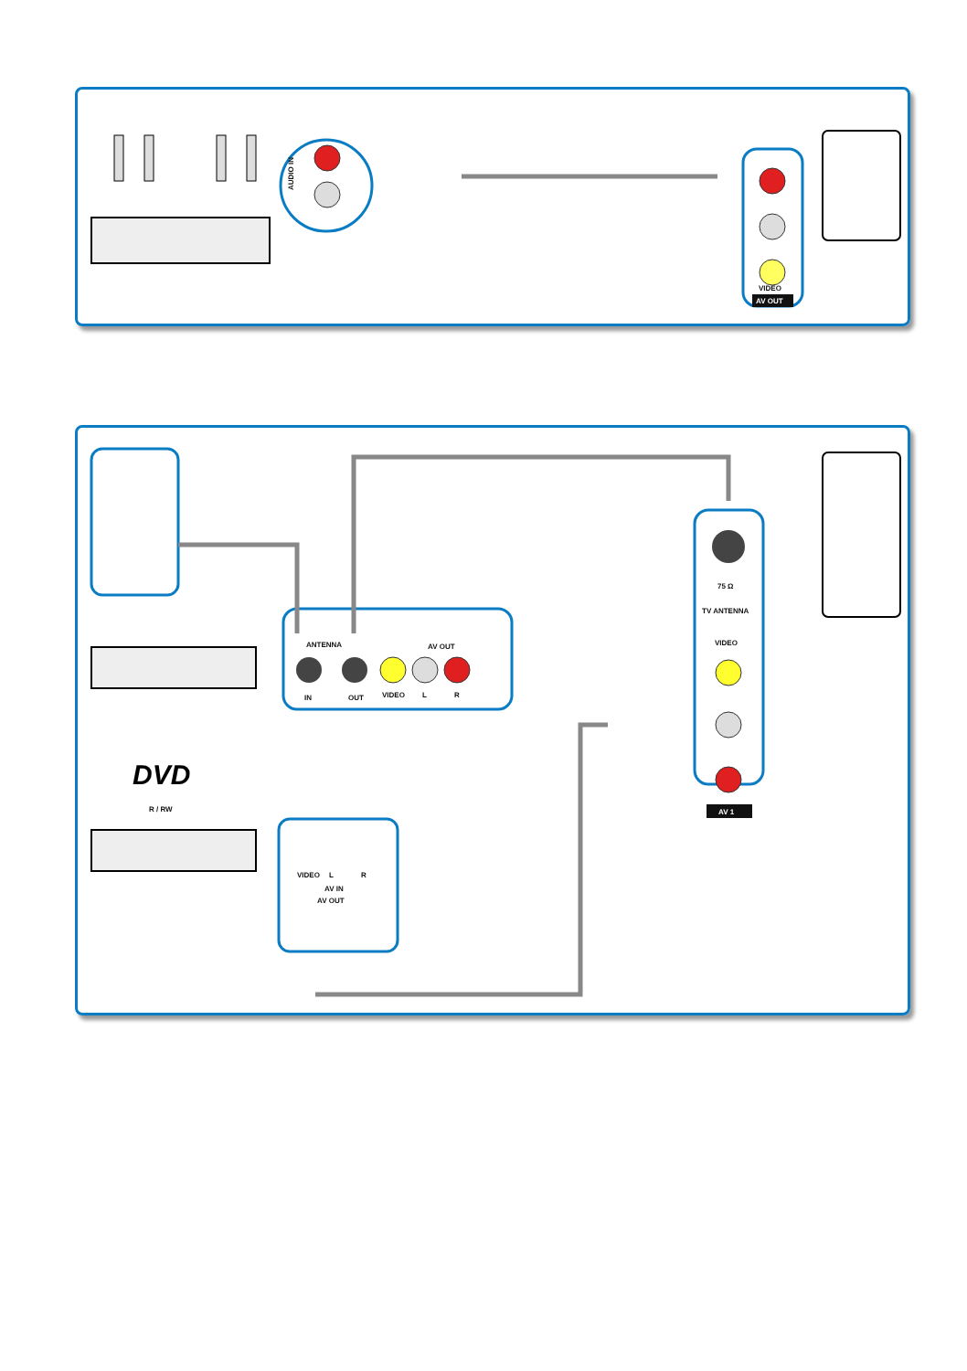AUDIO IN
VIDEO
AV OUT
ANTENNA
AV OUT
IN
OUT
VIDEO
L
R
DVD
R / RW
VIDEO
L
R
AV IN
AV OUT
75 Ω
TV ANTENNA
VIDEO
AV 1